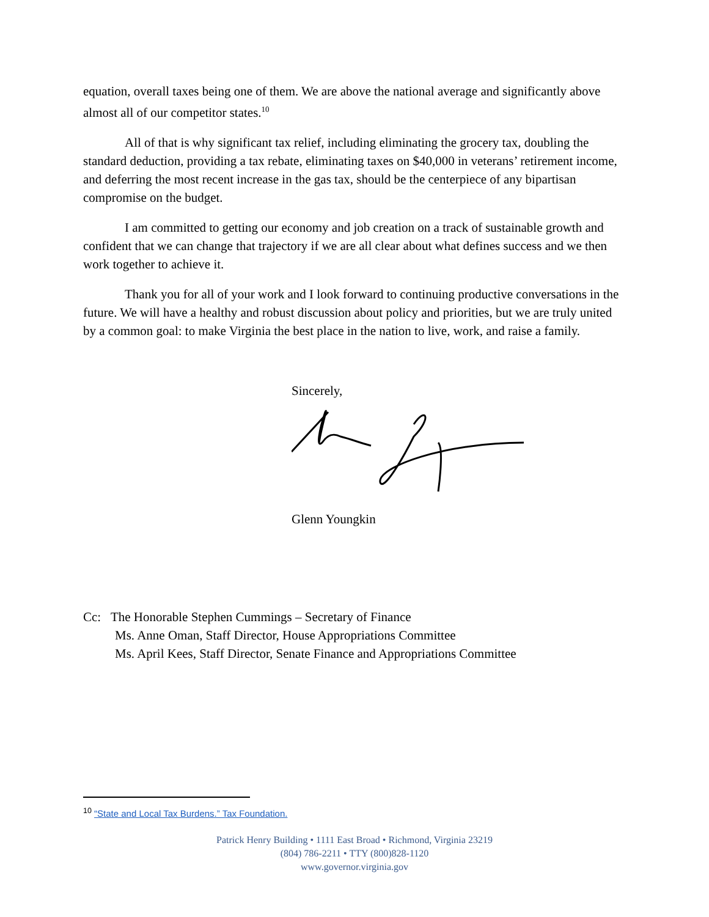equation, overall taxes being one of them. We are above the national average and significantly above almost all of our competitor states.<sup>10</sup>
All of that is why significant tax relief, including eliminating the grocery tax, doubling the standard deduction, providing a tax rebate, eliminating taxes on $40,000 in veterans’ retirement income, and deferring the most recent increase in the gas tax, should be the centerpiece of any bipartisan compromise on the budget.
I am committed to getting our economy and job creation on a track of sustainable growth and confident that we can change that trajectory if we are all clear about what defines success and we then work together to achieve it.
Thank you for all of your work and I look forward to continuing productive conversations in the future. We will have a healthy and robust discussion about policy and priorities, but we are truly united by a common goal: to make Virginia the best place in the nation to live, work, and raise a family.
Sincerely,
Glenn Youngkin
Cc: The Honorable Stephen Cummings – Secretary of Finance
Ms. Anne Oman, Staff Director, House Appropriations Committee
Ms. April Kees, Staff Director, Senate Finance and Appropriations Committee
<sup>10</sup> “State and Local Tax Burdens.” Tax Foundation.
Patrick Henry Building • 1111 East Broad • Richmond, Virginia 23219
(804) 786-2211 • TTY (800)828-1120
www.governor.virginia.gov